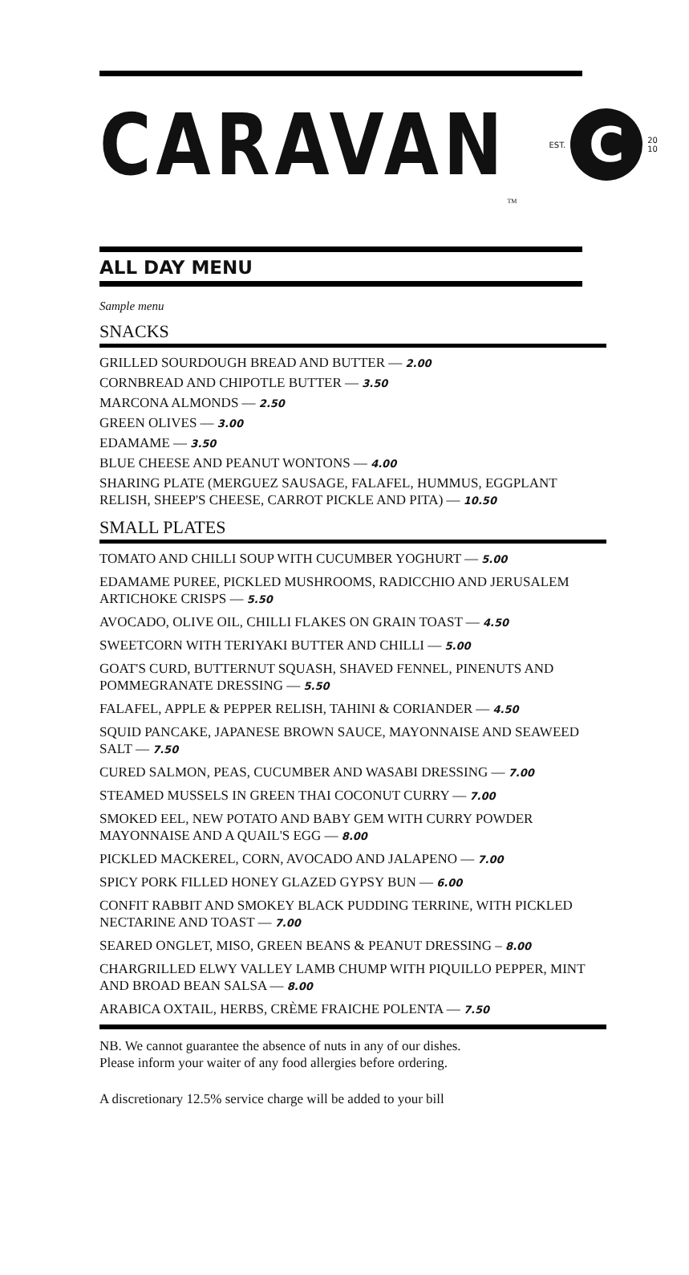CARAVAN TM
EST.
C
20
10
ALL DAY MENU
Sample menu
SNACKS
GRILLED SOURDOUGH BREAD AND BUTTER — 2.00
CORNBREAD AND CHIPOTLE BUTTER — 3.50
MARCONA ALMONDS — 2.50
GREEN OLIVES — 3.00
EDAMAME — 3.50
BLUE CHEESE AND PEANUT WONTONS — 4.00
SHARING PLATE (MERGUEZ SAUSAGE, FALAFEL, HUMMUS, EGGPLANT RELISH, SHEEP'S CHEESE, CARROT PICKLE AND PITA) — 10.50
SMALL PLATES
TOMATO AND CHILLI SOUP WITH CUCUMBER YOGHURT — 5.00
EDAMAME PUREE, PICKLED MUSHROOMS, RADICCHIO AND JERUSALEM ARTICHOKE CRISPS — 5.50
AVOCADO, OLIVE OIL, CHILLI FLAKES ON GRAIN TOAST — 4.50
SWEETCORN WITH TERIYAKI BUTTER AND CHILLI — 5.00
GOAT'S CURD, BUTTERNUT SQUASH, SHAVED FENNEL, PINENUTS AND POMMEGRANATE DRESSING — 5.50
FALAFEL, APPLE & PEPPER RELISH, TAHINI & CORIANDER — 4.50
SQUID PANCAKE, JAPANESE BROWN SAUCE, MAYONNAISE AND SEAWEED SALT — 7.50
CURED SALMON, PEAS, CUCUMBER AND WASABI DRESSING — 7.00
STEAMED MUSSELS IN GREEN THAI COCONUT CURRY — 7.00
SMOKED EEL, NEW POTATO AND BABY GEM WITH CURRY POWDER MAYONNAISE AND A QUAIL'S EGG — 8.00
PICKLED MACKEREL, CORN, AVOCADO AND JALAPENO — 7.00
SPICY PORK FILLED HONEY GLAZED GYPSY BUN — 6.00
CONFIT RABBIT AND SMOKEY BLACK PUDDING TERRINE, WITH PICKLED NECTARINE AND TOAST — 7.00
SEARED ONGLET, MISO, GREEN BEANS & PEANUT DRESSING – 8.00
CHARGRILLED ELWY VALLEY LAMB CHUMP WITH PIQUILLO PEPPER, MINT AND BROAD BEAN SALSA — 8.00
ARABICA OXTAIL, HERBS, CRÈME FRAICHE POLENTA — 7.50
NB. We cannot guarantee the absence of nuts in any of our dishes.
Please inform your waiter of any food allergies before ordering.
A discretionary 12.5% service charge will be added to your bill